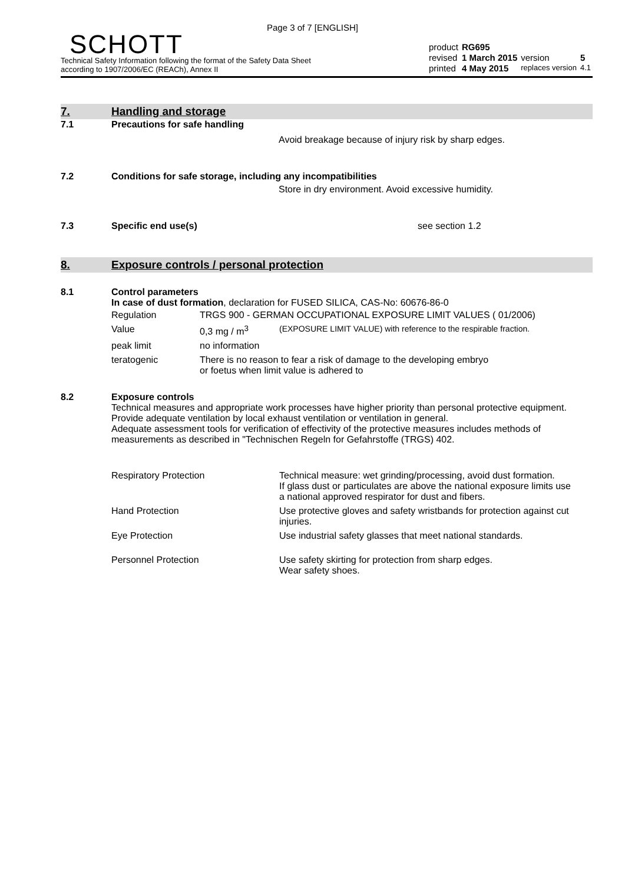Page 3 of 7 [ENGLISH]
SCHOTT
Technical Safety Information following the format of the Safety Data Sheet
according to 1907/2006/EC (REACh), Annex II
| product | RG695 | | |
| revised | 1 March 2015 | version | 5 |
| printed | 4 May 2015 | replaces version | 4.1 |
7. Handling and storage
7.1 Precautions for safe handling
Avoid breakage because of injury risk by sharp edges.
7.2 Conditions for safe storage, including any incompatibilities
Store in dry environment. Avoid excessive humidity.
7.3 Specific end use(s) see section 1.2
8. Exposure controls / personal protection
8.1 Control parameters
In case of dust formation, declaration for FUSED SILICA, CAS-No: 60676-86-0
| Regulation | TRGS 900 - GERMAN OCCUPATIONAL EXPOSURE LIMIT VALUES ( 01/2006) | |
| Value | 0,3 mg / m<sup>3</sup> | (EXPOSURE LIMIT VALUE) with reference to the respirable fraction. |
| peak limit | no information | |
| teratogenic | There is no reason to fear a risk of damage to the developing embryo or foetus when limit value is adhered to | |
8.2 Exposure controls
Technical measures and appropriate work processes have higher priority than personal protective equipment. Provide adequate ventilation by local exhaust ventilation or ventilation in general.
Adequate assessment tools for verification of effectivity of the protective measures includes methods of measurements as described in "Technischen Regeln for Gefahrstoffe (TRGS) 402.
| Respiratory Protection | Technical measure: wet grinding/processing, avoid dust formation. If glass dust or particulates are above the national exposure limits use a national approved respirator for dust and fibers. |
| Hand Protection | Use protective gloves and safety wristbands for protection against cut injuries. |
| Eye Protection | Use industrial safety glasses that meet national standards. |
| Personnel Protection | Use safety skirting for protection from sharp edges. Wear safety shoes. |